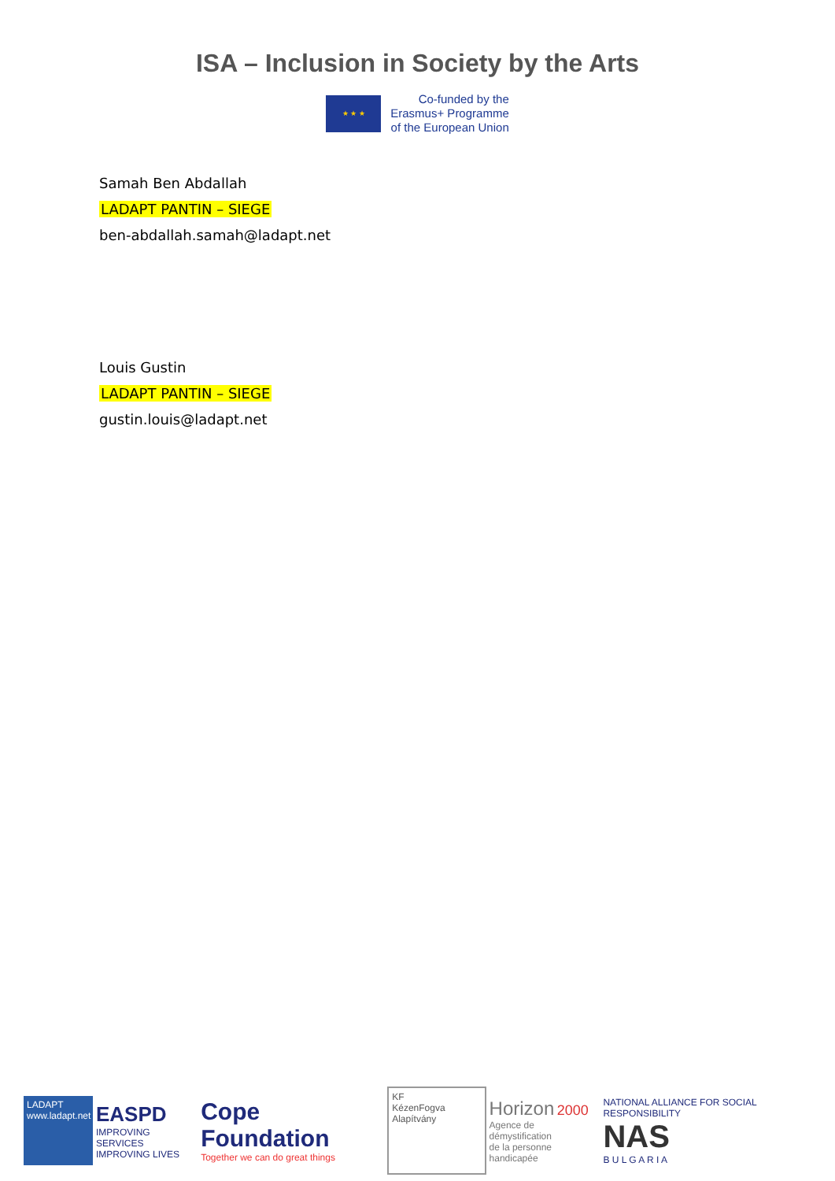ISA – Inclusion in Society by the Arts
★ ★ ★
Co-funded by the
Erasmus+ Programme
of the European Union
Samah Ben Abdallah
LADAPT PANTIN – SIEGE
ben-abdallah.samah@ladapt.net
Louis Gustin
LADAPT PANTIN – SIEGE
gustin.louis@ladapt.net
LADAPT
www.ladapt.net
EASPD
IMPROVING SERVICES
IMPROVING LIVES
Cope Foundation
Together we can do great things
KF
KézenFogva Alapítvány
Horizon 2000
Agence de démystification
de la personne handicapée
NATIONAL ALLIANCE FOR SOCIAL RESPONSIBILITY
NAS
B U L G A R I A